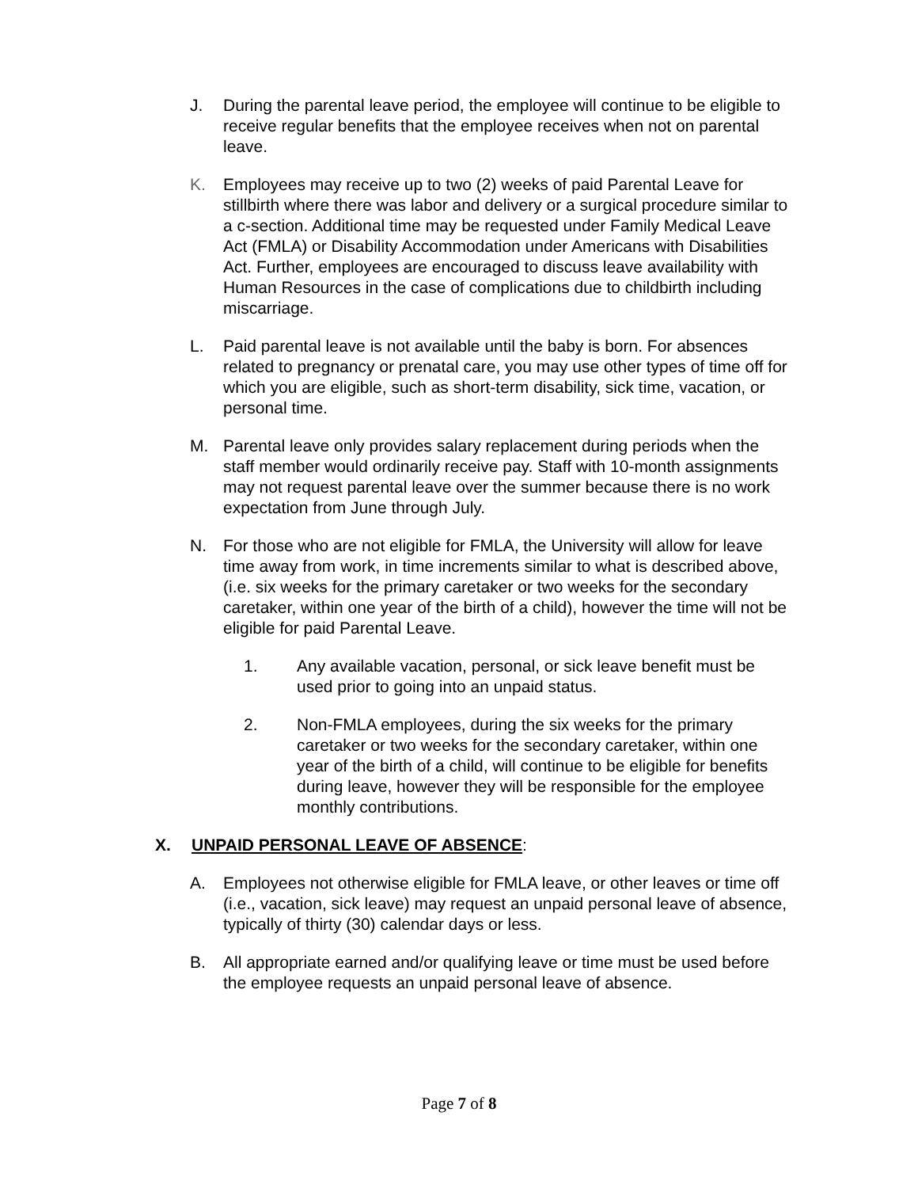J. During the parental leave period, the employee will continue to be eligible to receive regular benefits that the employee receives when not on parental leave.
K. Employees may receive up to two (2) weeks of paid Parental Leave for stillbirth where there was labor and delivery or a surgical procedure similar to a c-section. Additional time may be requested under Family Medical Leave Act (FMLA) or Disability Accommodation under Americans with Disabilities Act. Further, employees are encouraged to discuss leave availability with Human Resources in the case of complications due to childbirth including miscarriage.
L. Paid parental leave is not available until the baby is born. For absences related to pregnancy or prenatal care, you may use other types of time off for which you are eligible, such as short-term disability, sick time, vacation, or personal time.
M. Parental leave only provides salary replacement during periods when the staff member would ordinarily receive pay. Staff with 10-month assignments may not request parental leave over the summer because there is no work expectation from June through July.
N. For those who are not eligible for FMLA, the University will allow for leave time away from work, in time increments similar to what is described above, (i.e. six weeks for the primary caretaker or two weeks for the secondary caretaker, within one year of the birth of a child), however the time will not be eligible for paid Parental Leave.
1. Any available vacation, personal, or sick leave benefit must be used prior to going into an unpaid status.
2. Non-FMLA employees, during the six weeks for the primary caretaker or two weeks for the secondary caretaker, within one year of the birth of a child, will continue to be eligible for benefits during leave, however they will be responsible for the employee monthly contributions.
X. UNPAID PERSONAL LEAVE OF ABSENCE:
A. Employees not otherwise eligible for FMLA leave, or other leaves or time off (i.e., vacation, sick leave) may request an unpaid personal leave of absence, typically of thirty (30) calendar days or less.
B. All appropriate earned and/or qualifying leave or time must be used before the employee requests an unpaid personal leave of absence.
Page 7 of 8